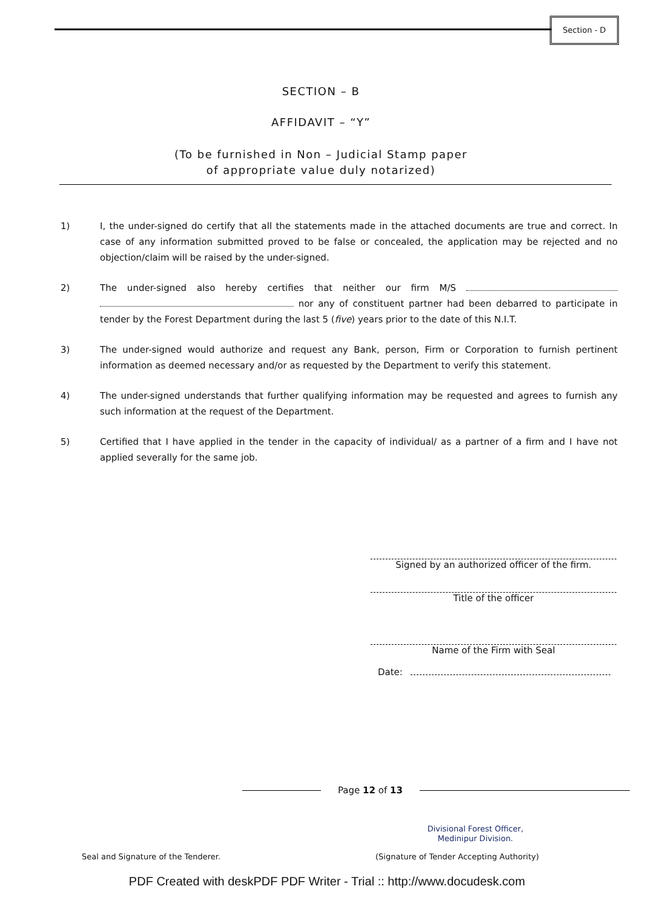Section - D
SECTION – B
AFFIDAVIT – “Y”
(To be furnished in Non – Judicial Stamp paper
of appropriate value duly notarized)
1) I, the under-signed do certify that all the statements made in the attached documents are true and correct. In case of any information submitted proved to be false or concealed, the application may be rejected and no objection/claim will be raised by the under-signed.
2) The under-signed also hereby certifies that neither our firm M/S nor any of constituent partner had been debarred to participate in tender by the Forest Department during the last 5 (five) years prior to the date of this N.I.T.
3) The under-signed would authorize and request any Bank, person, Firm or Corporation to furnish pertinent information as deemed necessary and/or as requested by the Department to verify this statement.
4) The under-signed understands that further qualifying information may be requested and agrees to furnish any such information at the request of the Department.
5) Certified that I have applied in the tender in the capacity of individual/ as a partner of a firm and I have not applied severally for the same job.
Signed by an authorized officer of the firm.
Title of the officer
Name of the Firm with Seal
Date:
Page 12 of 13
Divisional Forest Officer,
Medinipur Division.
Seal and Signature of the Tenderer.
(Signature of Tender Accepting Authority)
PDF Created with deskPDF PDF Writer - Trial :: http://www.docudesk.com